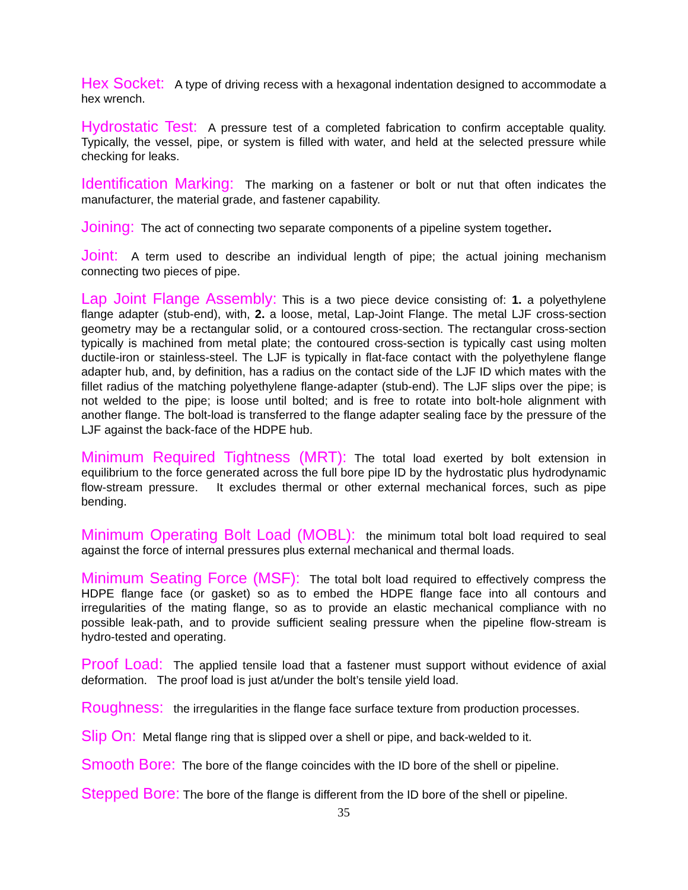Hex Socket: A type of driving recess with a hexagonal indentation designed to accommodate a hex wrench.
Hydrostatic Test: A pressure test of a completed fabrication to confirm acceptable quality. Typically, the vessel, pipe, or system is filled with water, and held at the selected pressure while checking for leaks.
Identification Marking: The marking on a fastener or bolt or nut that often indicates the manufacturer, the material grade, and fastener capability.
Joining: The act of connecting two separate components of a pipeline system together.
Joint: A term used to describe an individual length of pipe; the actual joining mechanism connecting two pieces of pipe.
Lap Joint Flange Assembly: This is a two piece device consisting of: 1. a polyethylene flange adapter (stub-end), with, 2. a loose, metal, Lap-Joint Flange. The metal LJF cross-section geometry may be a rectangular solid, or a contoured cross-section. The rectangular cross-section typically is machined from metal plate; the contoured cross-section is typically cast using molten ductile-iron or stainless-steel. The LJF is typically in flat-face contact with the polyethylene flange adapter hub, and, by definition, has a radius on the contact side of the LJF ID which mates with the fillet radius of the matching polyethylene flange-adapter (stub-end). The LJF slips over the pipe; is not welded to the pipe; is loose until bolted; and is free to rotate into bolt-hole alignment with another flange. The bolt-load is transferred to the flange adapter sealing face by the pressure of the LJF against the back-face of the HDPE hub.
Minimum Required Tightness (MRT): The total load exerted by bolt extension in equilibrium to the force generated across the full bore pipe ID by the hydrostatic plus hydrodynamic flow-stream pressure. It excludes thermal or other external mechanical forces, such as pipe bending.
Minimum Operating Bolt Load (MOBL): the minimum total bolt load required to seal against the force of internal pressures plus external mechanical and thermal loads.
Minimum Seating Force (MSF): The total bolt load required to effectively compress the HDPE flange face (or gasket) so as to embed the HDPE flange face into all contours and irregularities of the mating flange, so as to provide an elastic mechanical compliance with no possible leak-path, and to provide sufficient sealing pressure when the pipeline flow-stream is hydro-tested and operating.
Proof Load: The applied tensile load that a fastener must support without evidence of axial deformation. The proof load is just at/under the bolt’s tensile yield load.
Roughness: the irregularities in the flange face surface texture from production processes.
Slip On: Metal flange ring that is slipped over a shell or pipe, and back-welded to it.
Smooth Bore: The bore of the flange coincides with the ID bore of the shell or pipeline.
Stepped Bore: The bore of the flange is different from the ID bore of the shell or pipeline.
35